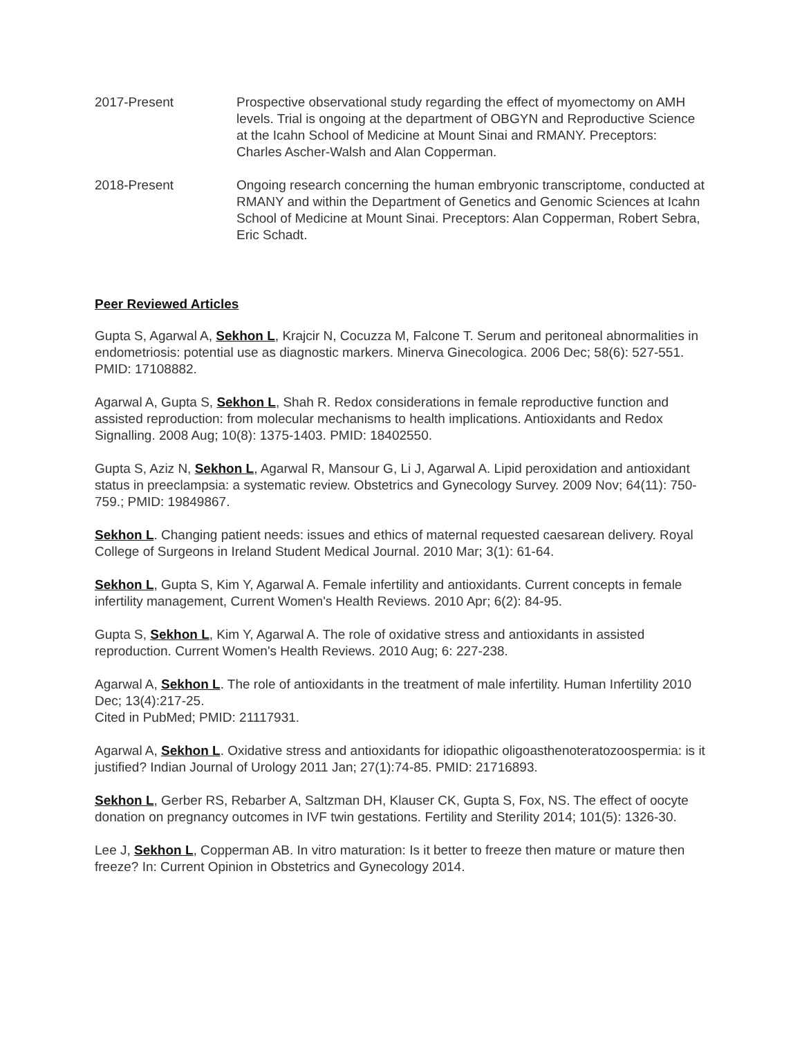2017-Present Prospective observational study regarding the effect of myomectomy on AMH levels. Trial is ongoing at the department of OBGYN and Reproductive Science at the Icahn School of Medicine at Mount Sinai and RMANY. Preceptors: Charles Ascher-Walsh and Alan Copperman.
2018-Present Ongoing research concerning the human embryonic transcriptome, conducted at RMANY and within the Department of Genetics and Genomic Sciences at Icahn School of Medicine at Mount Sinai. Preceptors: Alan Copperman, Robert Sebra, Eric Schadt.
Peer Reviewed Articles
Gupta S, Agarwal A, Sekhon L, Krajcir N, Cocuzza M, Falcone T. Serum and peritoneal abnormalities in endometriosis: potential use as diagnostic markers. Minerva Ginecologica. 2006 Dec; 58(6): 527-551. PMID: 17108882.
Agarwal A, Gupta S, Sekhon L, Shah R. Redox considerations in female reproductive function and assisted reproduction: from molecular mechanisms to health implications. Antioxidants and Redox Signalling. 2008 Aug; 10(8): 1375-1403. PMID: 18402550.
Gupta S, Aziz N, Sekhon L, Agarwal R, Mansour G, Li J, Agarwal A. Lipid peroxidation and antioxidant status in preeclampsia: a systematic review. Obstetrics and Gynecology Survey. 2009 Nov; 64(11): 750-759.; PMID: 19849867.
Sekhon L. Changing patient needs: issues and ethics of maternal requested caesarean delivery. Royal College of Surgeons in Ireland Student Medical Journal. 2010 Mar; 3(1): 61-64.
Sekhon L, Gupta S, Kim Y, Agarwal A. Female infertility and antioxidants. Current concepts in female infertility management, Current Women's Health Reviews. 2010 Apr; 6(2): 84-95.
Gupta S, Sekhon L, Kim Y, Agarwal A. The role of oxidative stress and antioxidants in assisted reproduction. Current Women's Health Reviews. 2010 Aug; 6: 227-238.
Agarwal A, Sekhon L. The role of antioxidants in the treatment of male infertility. Human Infertility 2010 Dec; 13(4):217-25.
Cited in PubMed; PMID: 21117931.
Agarwal A, Sekhon L. Oxidative stress and antioxidants for idiopathic oligoasthenoteratozoospermia: is it justified? Indian Journal of Urology 2011 Jan; 27(1):74-85. PMID: 21716893.
Sekhon L, Gerber RS, Rebarber A, Saltzman DH, Klauser CK, Gupta S, Fox, NS. The effect of oocyte donation on pregnancy outcomes in IVF twin gestations. Fertility and Sterility 2014; 101(5): 1326-30.
Lee J, Sekhon L, Copperman AB. In vitro maturation: Is it better to freeze then mature or mature then freeze? In: Current Opinion in Obstetrics and Gynecology 2014.